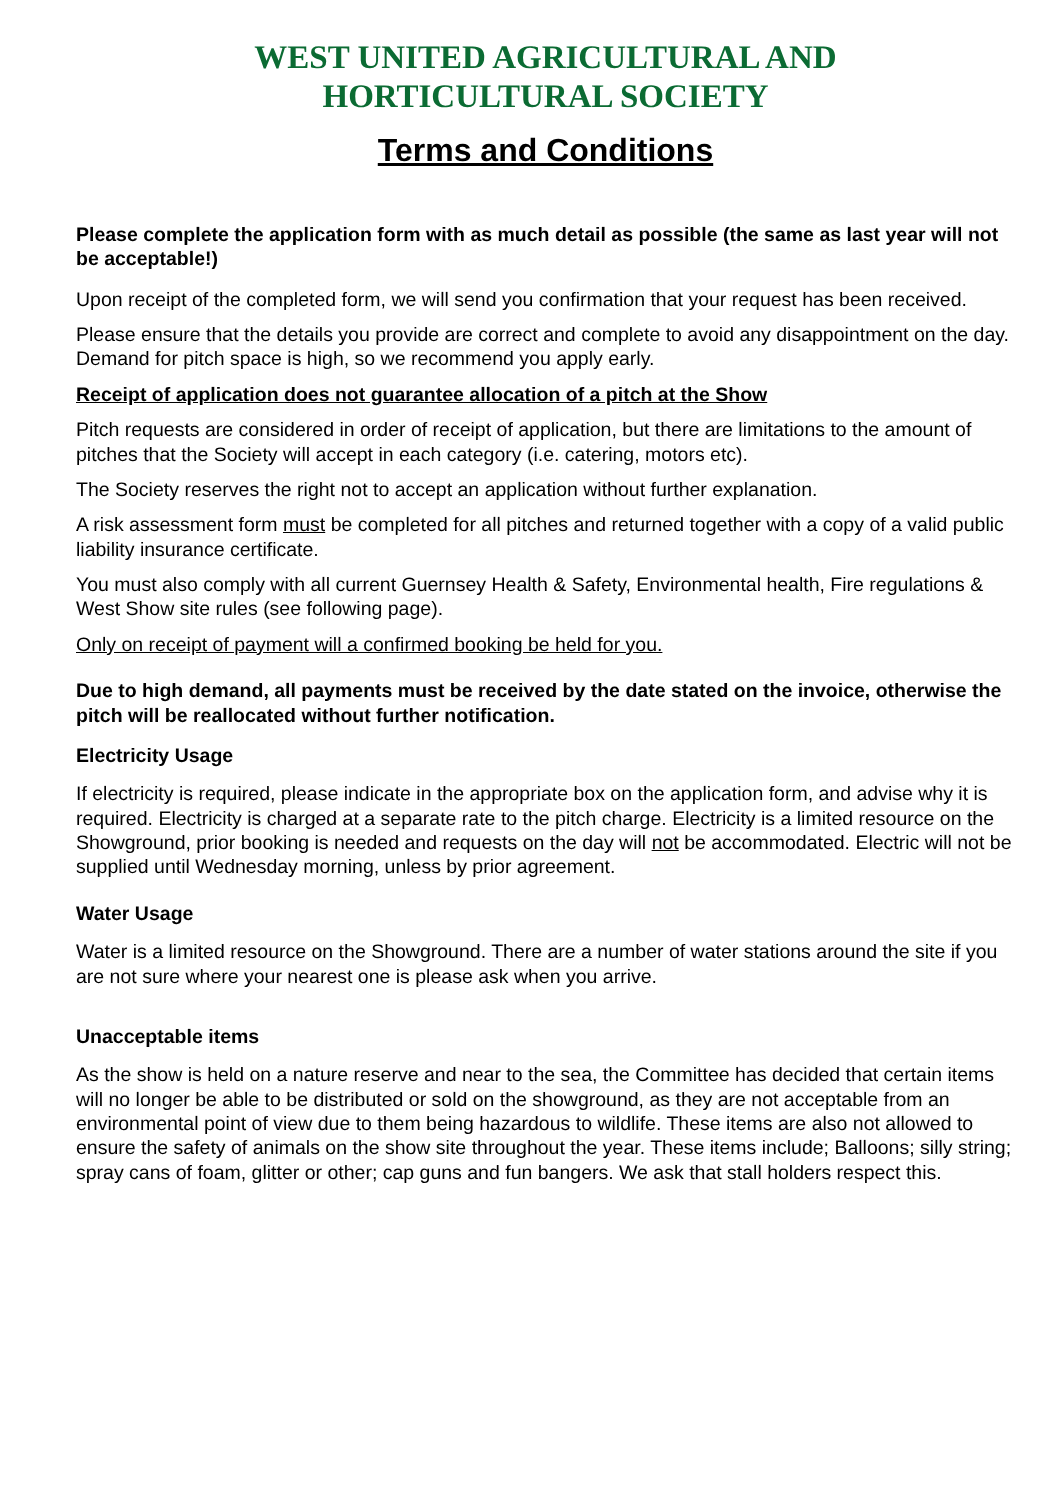WEST UNITED AGRICULTURAL AND
HORTICULTURAL SOCIETY
Terms and Conditions
Please complete the application form with as much detail as possible (the same as last year will not be acceptable!)
Upon receipt of the completed form, we will send you confirmation that your request has been received.
Please ensure that the details you provide are correct and complete to avoid any disappointment on the day. Demand for pitch space is high, so we recommend you apply early.
Receipt of application does not guarantee allocation of a pitch at the Show
Pitch requests are considered in order of receipt of application, but there are limitations to the amount of pitches that the Society will accept in each category (i.e. catering, motors etc).
The Society reserves the right not to accept an application without further explanation.
A risk assessment form must be completed for all pitches and returned together with a copy of a valid public liability insurance certificate.
You must also comply with all current Guernsey Health & Safety, Environmental health, Fire regulations & West Show site rules (see following page).
Only on receipt of payment will a confirmed booking be held for you.
Due to high demand, all payments must be received by the date stated on the invoice, otherwise the pitch will be reallocated without further notification.
Electricity Usage
If electricity is required, please indicate in the appropriate box on the application form, and advise why it is required. Electricity is charged at a separate rate to the pitch charge. Electricity is a limited resource on the Showground, prior booking is needed and requests on the day will not be accommodated. Electric will not be supplied until Wednesday morning, unless by prior agreement.
Water Usage
Water is a limited resource on the Showground. There are a number of water stations around the site if you are not sure where your nearest one is please ask when you arrive.
Unacceptable items
As the show is held on a nature reserve and near to the sea, the Committee has decided that certain items will no longer be able to be distributed or sold on the showground, as they are not acceptable from an environmental point of view due to them being hazardous to wildlife. These items are also not allowed to ensure the safety of animals on the show site throughout the year. These items include; Balloons; silly string; spray cans of foam, glitter or other; cap guns and fun bangers. We ask that stall holders respect this.